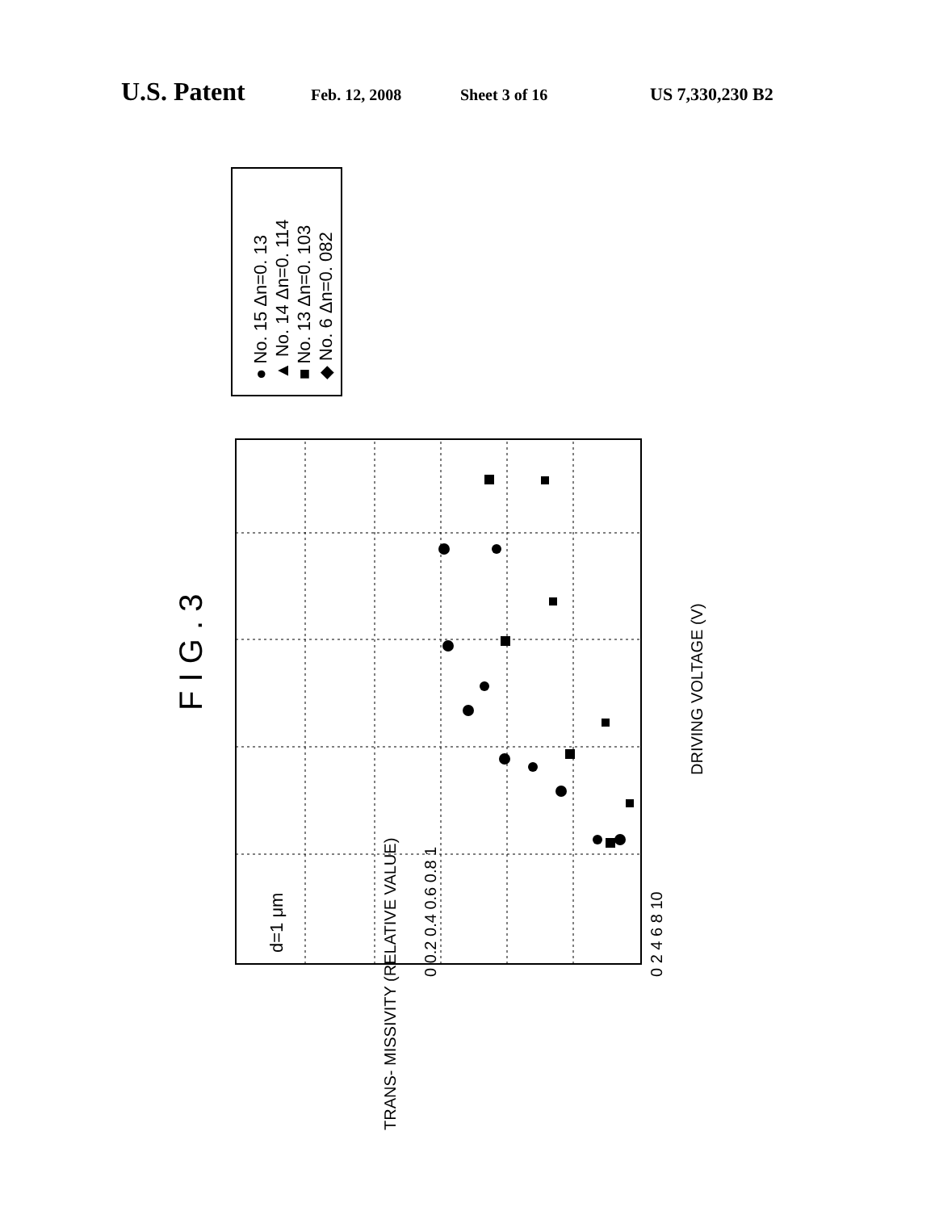U.S. Patent Feb. 12, 2008 Sheet 3 of 16 US 7,330,230 B2
F I G . 3
d=1 μm
0 2 4 6 8 10
DRIVING VOLTAGE (V)
0 0.2 0.4 0.6 0.8 1
TRANS- MISSIVITY (RELATIVE VALUE)
● No. 15 Δn=0. 13
▲ No. 14 Δn=0. 114
■ No. 13 Δn=0. 103
◆ No. 6 Δn=0. 082